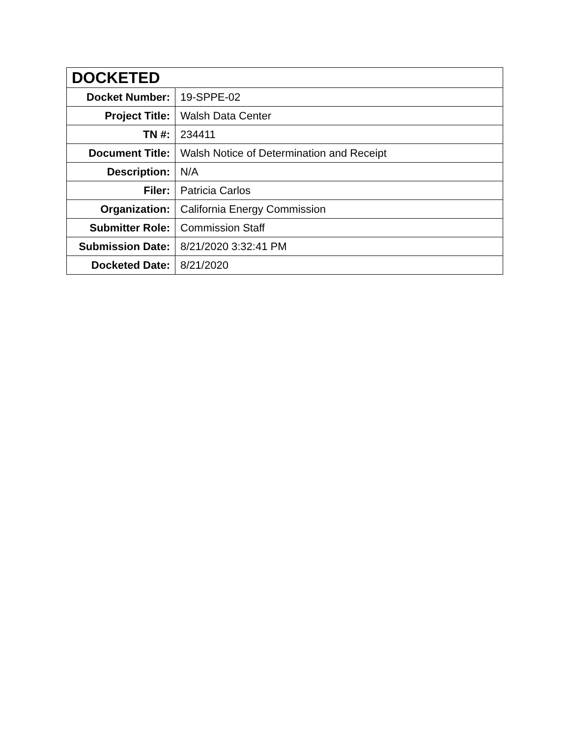| DOCKETED | |
| --- | --- |
| Docket Number: | 19-SPPE-02 |
| Project Title: | Walsh Data Center |
| TN #: | 234411 |
| Document Title: | Walsh Notice of Determination and Receipt |
| Description: | N/A |
| Filer: | Patricia Carlos |
| Organization: | California Energy Commission |
| Submitter Role: | Commission Staff |
| Submission Date: | 8/21/2020 3:32:41 PM |
| Docketed Date: | 8/21/2020 |